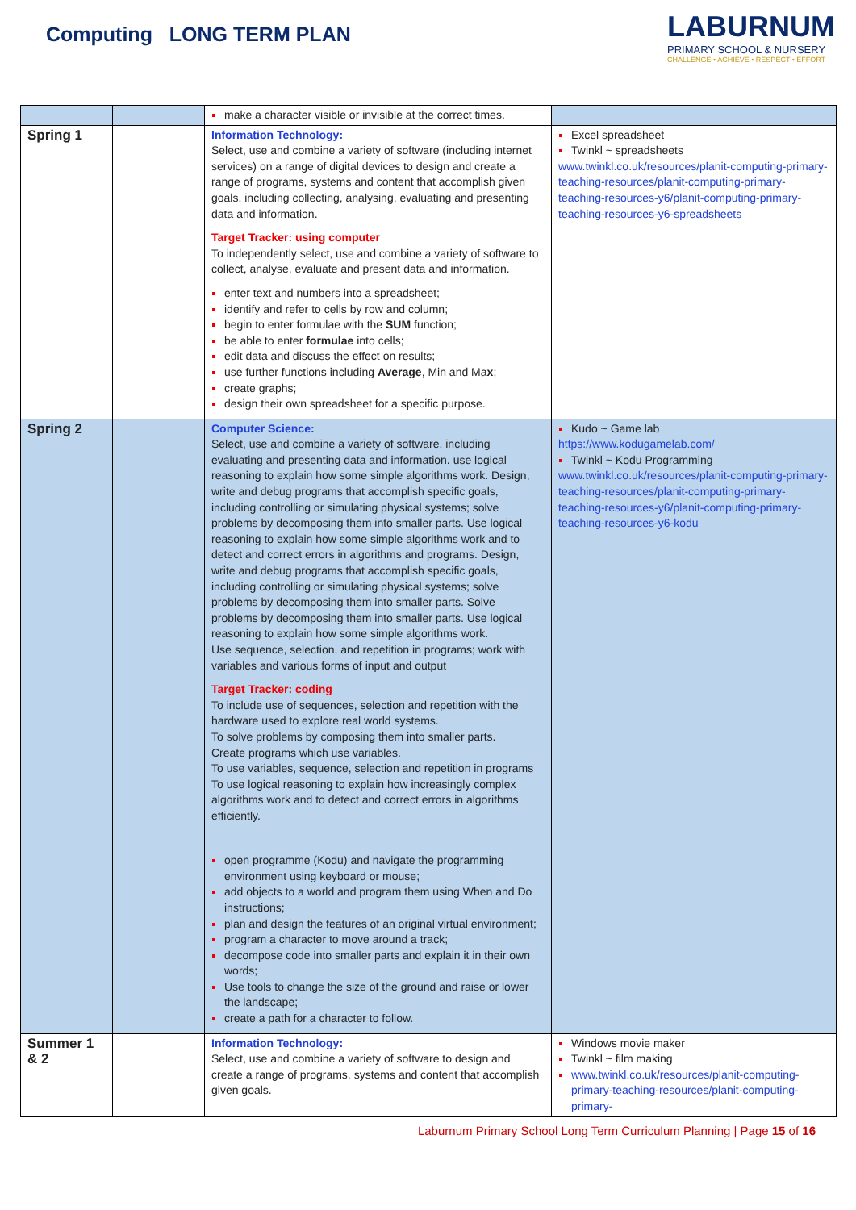Computing LONG TERM PLAN
LABURNUM
PRIMARY SCHOOL & NURSERY
CHALLENGE • ACHIEVE • RESPECT • EFFORT
| | | make a character visible or invisible at the correct times. | |
| Spring 1 | | Information Technology: Select, use and combine a variety of software (including internet services) on a range of digital devices to design and create a range of programs, systems and content that accomplish given goals, including collecting, analysing, evaluating and presenting data and information. Target Tracker: using computer To independently select, use and combine a variety of software to collect, analyse, evaluate and present data and information. enter text and numbers into a spreadsheet; identify and refer to cells by row and column; begin to enter formulae with the SUM function; be able to enter formulae into cells; edit data and discuss the effect on results; use further functions including Average , Min and Ma x ; create graphs; design their own spreadsheet for a specific purpose. | Excel spreadsheet Twinkl ~ spreadsheets www.twinkl.co.uk/resources/planit-computing-primary-teaching-resources/planit-computing-primary-teaching-resources-y6/planit-computing-primary-teaching-resources-y6-spreadsheets |
| Spring 2 | | Computer Science: Select, use and combine a variety of software, including evaluating and presenting data and information. use logical reasoning to explain how some simple algorithms work. Design, write and debug programs that accomplish specific goals, including controlling or simulating physical systems; solve problems by decomposing them into smaller parts. Use logical reasoning to explain how some simple algorithms work and to detect and correct errors in algorithms and programs. Design, write and debug programs that accomplish specific goals, including controlling or simulating physical systems; solve problems by decomposing them into smaller parts. Solve problems by decomposing them into smaller parts. Use logical reasoning to explain how some simple algorithms work. Use sequence, selection, and repetition in programs; work with variables and various forms of input and output Target Tracker: coding To include use of sequences, selection and repetition with the hardware used to explore real world systems. To solve problems by composing them into smaller parts. Create programs which use variables. To use variables, sequence, selection and repetition in programs To use logical reasoning to explain how increasingly complex algorithms work and to detect and correct errors in algorithms efficiently. open programme (Kodu) and navigate the programming environment using keyboard or mouse; add objects to a world and program them using When and Do instructions; plan and design the features of an original virtual environment; program a character to move around a track; decompose code into smaller parts and explain it in their own words; Use tools to change the size of the ground and raise or lower the landscape; create a path for a character to follow. | Kudo ~ Game lab https://www.kodugamelab.com/ Twinkl ~ Kodu Programming www.twinkl.co.uk/resources/planit-computing-primary-teaching-resources/planit-computing-primary-teaching-resources-y6/planit-computing-primary-teaching-resources-y6-kodu |
| Summer 1 & 2 | | Information Technology: Select, use and combine a variety of software to design and create a range of programs, systems and content that accomplish given goals. | Windows movie maker Twinkl ~ film making www.twinkl.co.uk/resources/planit-computing-primary-teaching-resources/planit-computing-primary- |
Laburnum Primary School Long Term Curriculum Planning | Page 15 of 16